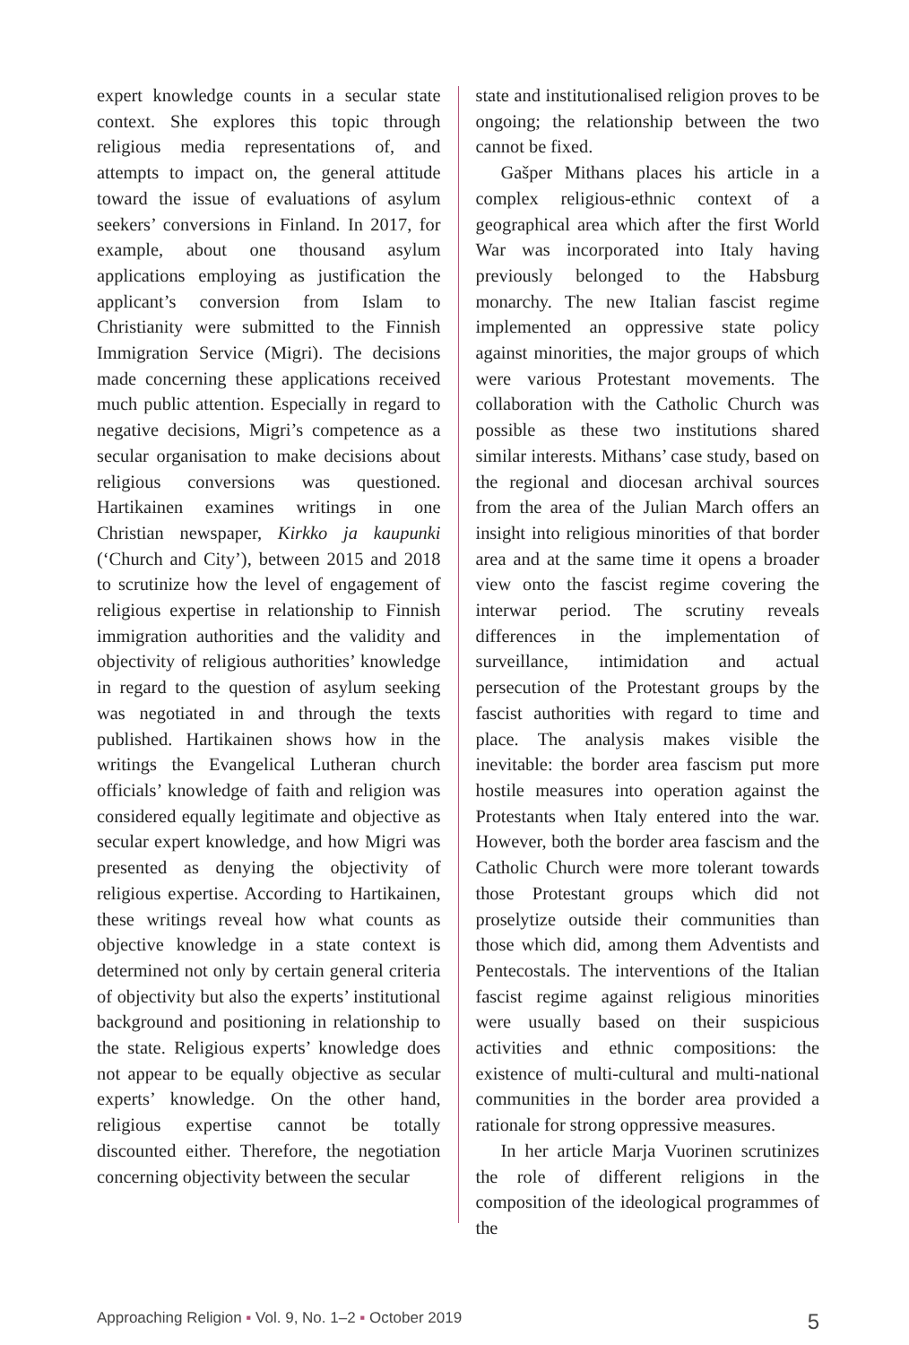expert knowledge counts in a secular state context. She explores this topic through religious media representations of, and attempts to impact on, the general attitude toward the issue of evaluations of asylum seekers’ conversions in Finland. In 2017, for example, about one thousand asylum applications employing as justification the applicant’s conversion from Islam to Christianity were submitted to the Finnish Immigration Service (Migri). The decisions made concerning these applications received much public attention. Especially in regard to negative decisions, Migri’s competence as a secular organisation to make decisions about religious conversions was questioned. Hartikainen examines writings in one Christian newspaper, Kirkko ja kaupunki (‘Church and City’), between 2015 and 2018 to scrutinize how the level of engagement of religious expertise in relationship to Finnish immigration authorities and the validity and objectivity of religious authorities’ knowledge in regard to the question of asylum seeking was negotiated in and through the texts published. Hartikainen shows how in the writings the Evangelical Lutheran church officials’ knowledge of faith and religion was considered equally legitimate and objective as secular expert knowledge, and how Migri was presented as denying the objectivity of religious expertise. According to Hartikainen, these writings reveal how what counts as objective knowledge in a state context is determined not only by certain general criteria of objectivity but also the experts’ institutional background and positioning in relationship to the state. Religious experts’ knowledge does not appear to be equally objective as secular experts’ knowledge. On the other hand, religious expertise cannot be totally discounted either. Therefore, the negotiation concerning objectivity between the secular
state and institutionalised religion proves to be ongoing; the relationship between the two cannot be fixed.
Gašper Mithans places his article in a complex religious-ethnic context of a geographical area which after the first World War was incorporated into Italy having previously belonged to the Habsburg monarchy. The new Italian fascist regime implemented an oppressive state policy against minorities, the major groups of which were various Protestant movements. The collaboration with the Catholic Church was possible as these two institutions shared similar interests. Mithans’ case study, based on the regional and diocesan archival sources from the area of the Julian March offers an insight into religious minorities of that border area and at the same time it opens a broader view onto the fascist regime covering the interwar period. The scrutiny reveals differences in the implementation of surveillance, intimidation and actual persecution of the Protestant groups by the fascist authorities with regard to time and place. The analysis makes visible the inevitable: the border area fascism put more hostile measures into operation against the Protestants when Italy entered into the war. However, both the border area fascism and the Catholic Church were more tolerant towards those Protestant groups which did not proselytize outside their communities than those which did, among them Adventists and Pentecostals. The interventions of the Italian fascist regime against religious minorities were usually based on their suspicious activities and ethnic compositions: the existence of multi-cultural and multi-national communities in the border area provided a rationale for strong oppressive measures.
In her article Marja Vuorinen scrutinizes the role of different religions in the composition of the ideological programmes of the
Approaching Religion ▪ Vol. 9, No. 1–2 ▪ October 2019 5